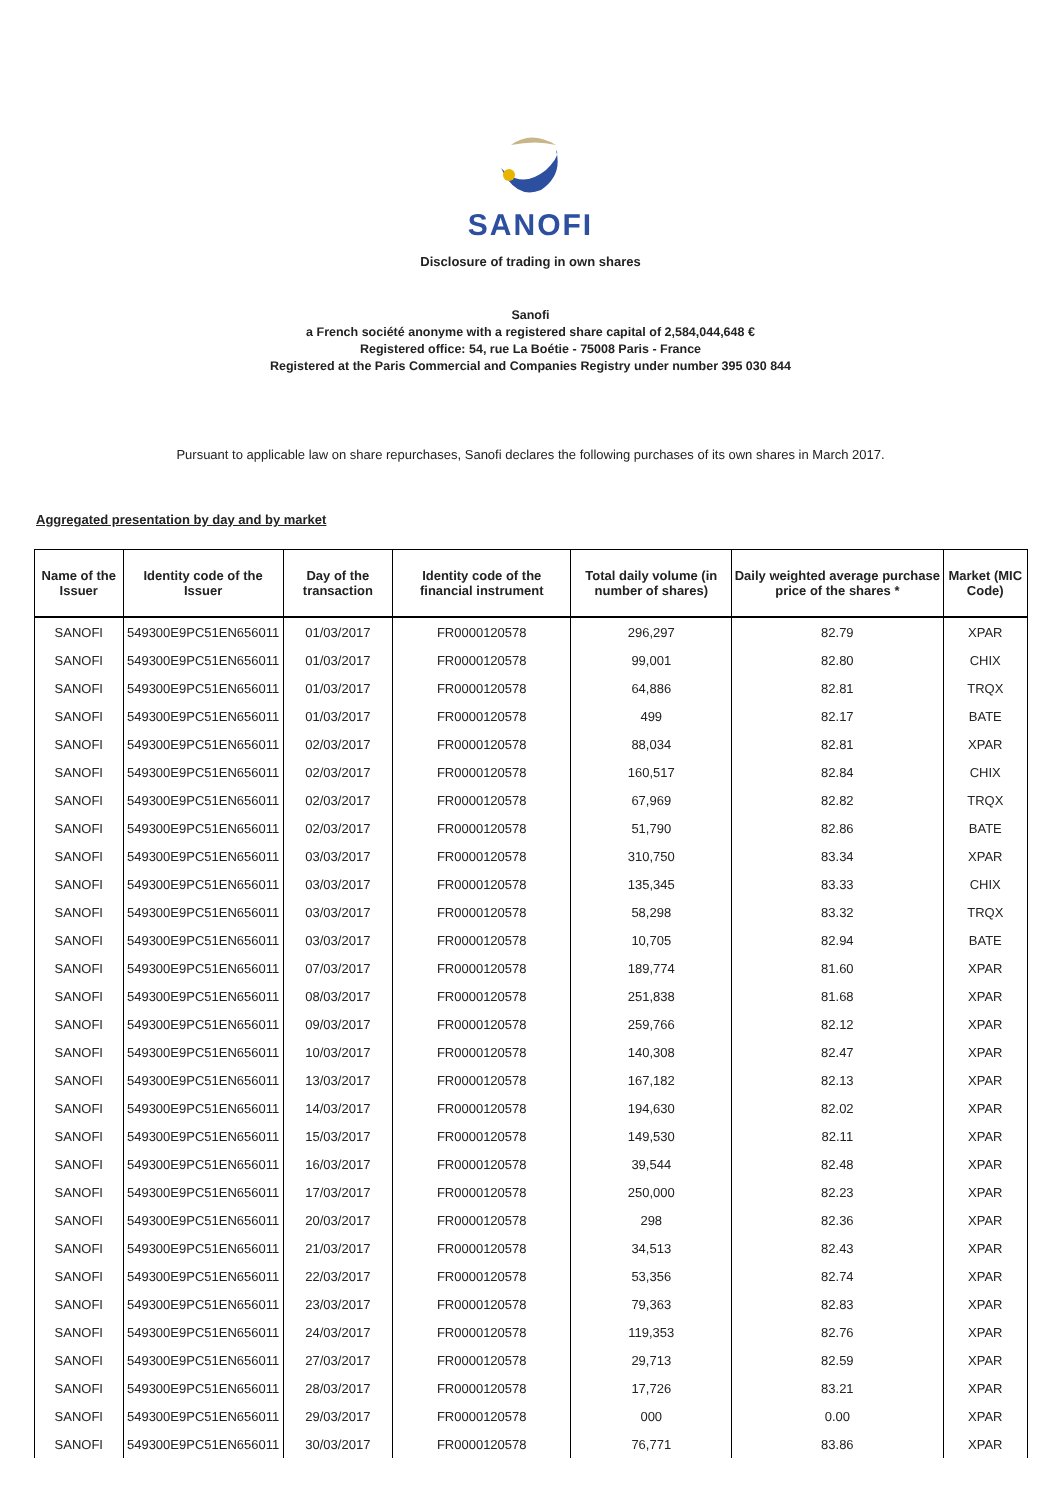SANOFI
Disclosure of trading in own shares
Sanofi
a French société anonyme with a registered share capital of 2,584,044,648 €
Registered office: 54, rue La Boétie - 75008 Paris - France
Registered at the Paris Commercial and Companies Registry under number 395 030 844
Pursuant to applicable law on share repurchases, Sanofi declares the following purchases of its own shares in March 2017.
Aggregated presentation by day and by market
| Name of the Issuer | Identity code of the Issuer | Day of the transaction | Identity code of the financial instrument | Total daily volume (in number of shares) | Daily weighted average purchase price of the shares * | Market (MIC Code) |
| --- | --- | --- | --- | --- | --- | --- |
| SANOFI | 549300E9PC51EN656011 | 01/03/2017 | FR0000120578 | 296,297 | 82.79 | XPAR |
| SANOFI | 549300E9PC51EN656011 | 01/03/2017 | FR0000120578 | 99,001 | 82.80 | CHIX |
| SANOFI | 549300E9PC51EN656011 | 01/03/2017 | FR0000120578 | 64,886 | 82.81 | TRQX |
| SANOFI | 549300E9PC51EN656011 | 01/03/2017 | FR0000120578 | 499 | 82.17 | BATE |
| SANOFI | 549300E9PC51EN656011 | 02/03/2017 | FR0000120578 | 88,034 | 82.81 | XPAR |
| SANOFI | 549300E9PC51EN656011 | 02/03/2017 | FR0000120578 | 160,517 | 82.84 | CHIX |
| SANOFI | 549300E9PC51EN656011 | 02/03/2017 | FR0000120578 | 67,969 | 82.82 | TRQX |
| SANOFI | 549300E9PC51EN656011 | 02/03/2017 | FR0000120578 | 51,790 | 82.86 | BATE |
| SANOFI | 549300E9PC51EN656011 | 03/03/2017 | FR0000120578 | 310,750 | 83.34 | XPAR |
| SANOFI | 549300E9PC51EN656011 | 03/03/2017 | FR0000120578 | 135,345 | 83.33 | CHIX |
| SANOFI | 549300E9PC51EN656011 | 03/03/2017 | FR0000120578 | 58,298 | 83.32 | TRQX |
| SANOFI | 549300E9PC51EN656011 | 03/03/2017 | FR0000120578 | 10,705 | 82.94 | BATE |
| SANOFI | 549300E9PC51EN656011 | 07/03/2017 | FR0000120578 | 189,774 | 81.60 | XPAR |
| SANOFI | 549300E9PC51EN656011 | 08/03/2017 | FR0000120578 | 251,838 | 81.68 | XPAR |
| SANOFI | 549300E9PC51EN656011 | 09/03/2017 | FR0000120578 | 259,766 | 82.12 | XPAR |
| SANOFI | 549300E9PC51EN656011 | 10/03/2017 | FR0000120578 | 140,308 | 82.47 | XPAR |
| SANOFI | 549300E9PC51EN656011 | 13/03/2017 | FR0000120578 | 167,182 | 82.13 | XPAR |
| SANOFI | 549300E9PC51EN656011 | 14/03/2017 | FR0000120578 | 194,630 | 82.02 | XPAR |
| SANOFI | 549300E9PC51EN656011 | 15/03/2017 | FR0000120578 | 149,530 | 82.11 | XPAR |
| SANOFI | 549300E9PC51EN656011 | 16/03/2017 | FR0000120578 | 39,544 | 82.48 | XPAR |
| SANOFI | 549300E9PC51EN656011 | 17/03/2017 | FR0000120578 | 250,000 | 82.23 | XPAR |
| SANOFI | 549300E9PC51EN656011 | 20/03/2017 | FR0000120578 | 298 | 82.36 | XPAR |
| SANOFI | 549300E9PC51EN656011 | 21/03/2017 | FR0000120578 | 34,513 | 82.43 | XPAR |
| SANOFI | 549300E9PC51EN656011 | 22/03/2017 | FR0000120578 | 53,356 | 82.74 | XPAR |
| SANOFI | 549300E9PC51EN656011 | 23/03/2017 | FR0000120578 | 79,363 | 82.83 | XPAR |
| SANOFI | 549300E9PC51EN656011 | 24/03/2017 | FR0000120578 | 119,353 | 82.76 | XPAR |
| SANOFI | 549300E9PC51EN656011 | 27/03/2017 | FR0000120578 | 29,713 | 82.59 | XPAR |
| SANOFI | 549300E9PC51EN656011 | 28/03/2017 | FR0000120578 | 17,726 | 83.21 | XPAR |
| SANOFI | 549300E9PC51EN656011 | 29/03/2017 | FR0000120578 | 000 | 0.00 | XPAR |
| SANOFI | 549300E9PC51EN656011 | 30/03/2017 | FR0000120578 | 76,771 | 83.86 | XPAR |